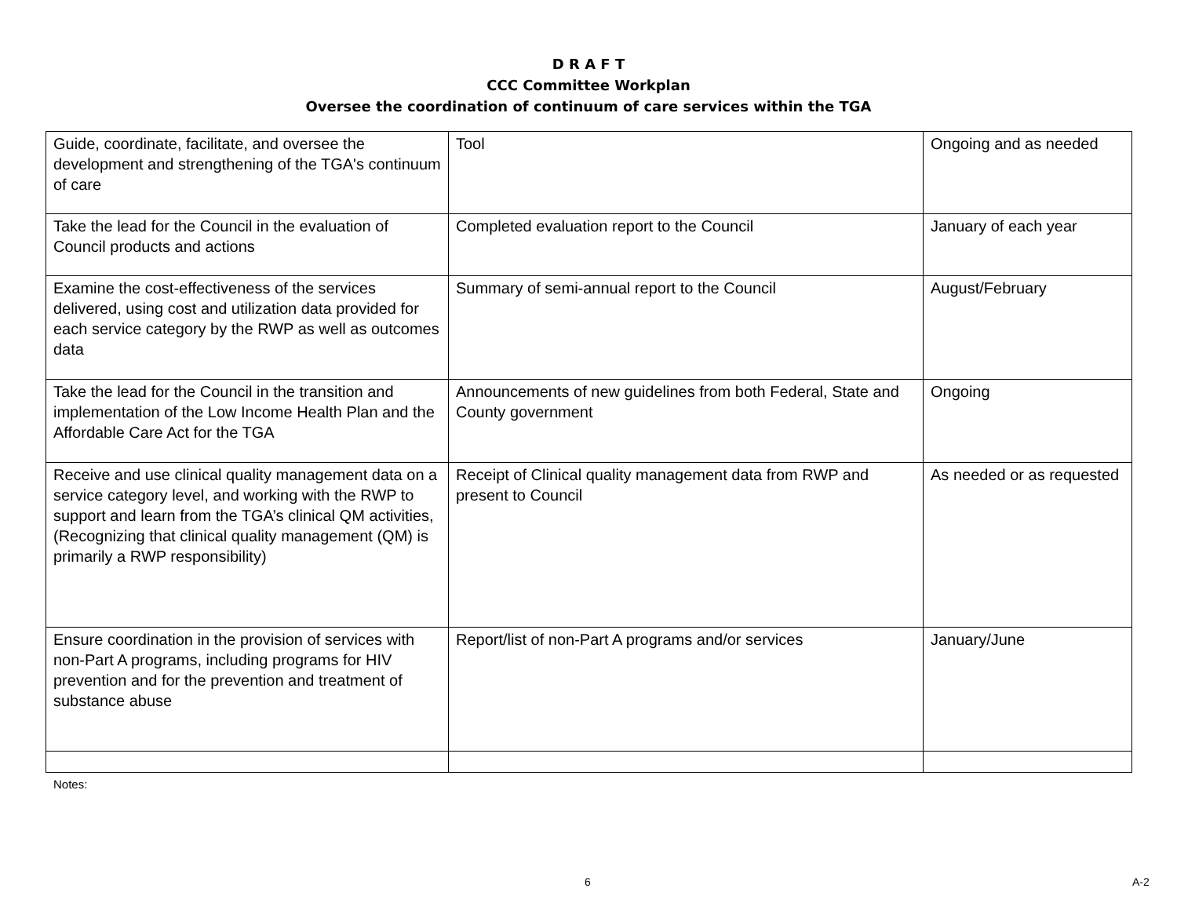D R A F T
CCC Committee Workplan
Oversee the coordination of continuum of care services within the TGA
| Guide, coordinate, facilitate, and oversee the development and strengthening of the TGA's continuum of care | Tool | Ongoing and as needed |
| Take the lead for the Council in the evaluation of Council products and actions | Completed evaluation report to the Council | January of each year |
| Examine the cost-effectiveness of the services delivered, using cost and utilization data provided for each service category by the RWP as well as outcomes data | Summary of semi-annual report to the Council | August/February |
| Take the lead for the Council in the transition and implementation of the Low Income Health Plan and the Affordable Care Act for the TGA | Announcements of new guidelines from both Federal, State and County government | Ongoing |
| Receive and use clinical quality management data on a service category level, and working with the RWP to support and learn from the TGA’s clinical QM activities, (Recognizing that clinical quality management (QM) is primarily a RWP responsibility) | Receipt of Clinical quality management data from RWP and present to Council | As needed or as requested |
| Ensure coordination in the provision of services with non-Part A programs, including programs for HIV prevention and for the prevention and treatment of substance abuse | Report/list of non-Part A programs and/or services | January/June |
Notes:
6 A-2